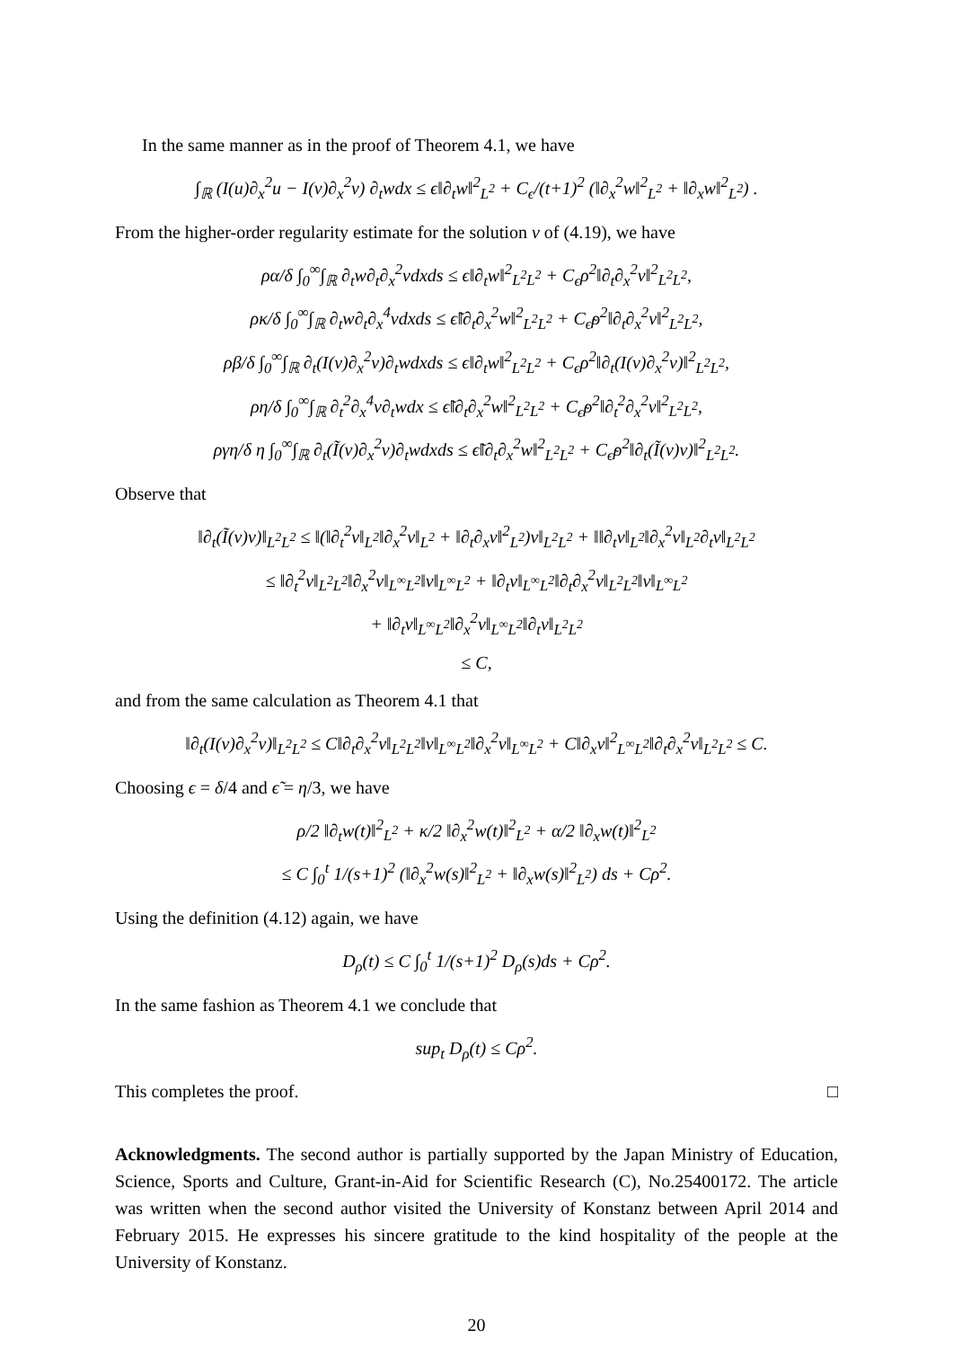In the same manner as in the proof of Theorem 4.1, we have
∫<sub>ℝ</sub> (I(u)∂<sub>x</sub><sup>2</sup>u − I(v)∂<sub>x</sub><sup>2</sup>v) ∂<sub>t</sub>wdx ≤ ϵ‖∂<sub>t</sub>w‖<sup>2</sup><sub>L<sup>2</sup></sub> + C<sub>ϵ</sub>/(t+1)<sup>2</sup> (‖∂<sub>x</sub><sup>2</sup>w‖<sup>2</sup><sub>L<sup>2</sup></sub> + ‖∂<sub>x</sub>w‖<sup>2</sup><sub>L<sup>2</sup></sub>) .
From the higher-order regularity estimate for the solution v of (4.19), we have
ρα/δ ∫<sub>0</sub><sup>∞</sup>∫<sub>ℝ</sub> ∂<sub>t</sub>w∂<sub>t</sub>∂<sub>x</sub><sup>2</sup>vdxds ≤ ϵ‖∂<sub>t</sub>w‖<sup>2</sup><sub>L<sup>2</sup>L<sup>2</sup></sub> + C<sub>ϵ</sub>ρ<sup>2</sup>‖∂<sub>t</sub>∂<sub>x</sub><sup>2</sup>v‖<sup>2</sup><sub>L<sup>2</sup>L<sup>2</sup></sub>,
ρκ/δ ∫<sub>0</sub><sup>∞</sup>∫<sub>ℝ</sub> ∂<sub>t</sub>w∂<sub>t</sub>∂<sub>x</sub><sup>4</sup>vdxds ≤ ϵ̃‖∂<sub>t</sub>∂<sub>x</sub><sup>2</sup>w‖<sup>2</sup><sub>L<sup>2</sup>L<sup>2</sup></sub> + C<sub>ϵ̃</sub>ρ<sup>2</sup>‖∂<sub>t</sub>∂<sub>x</sub><sup>2</sup>v‖<sup>2</sup><sub>L<sup>2</sup>L<sup>2</sup></sub>,
ρβ/δ ∫<sub>0</sub><sup>∞</sup>∫<sub>ℝ</sub> ∂<sub>t</sub>(I(v)∂<sub>x</sub><sup>2</sup>v)∂<sub>t</sub>wdxds ≤ ϵ‖∂<sub>t</sub>w‖<sup>2</sup><sub>L<sup>2</sup>L<sup>2</sup></sub> + C<sub>ϵ</sub>ρ<sup>2</sup>‖∂<sub>t</sub>(I(v)∂<sub>x</sub><sup>2</sup>v)‖<sup>2</sup><sub>L<sup>2</sup>L<sup>2</sup></sub>,
ρη/δ ∫<sub>0</sub><sup>∞</sup>∫<sub>ℝ</sub> ∂<sub>t</sub><sup>2</sup>∂<sub>x</sub><sup>4</sup>v∂<sub>t</sub>wdx ≤ ϵ̃‖∂<sub>t</sub>∂<sub>x</sub><sup>2</sup>w‖<sup>2</sup><sub>L<sup>2</sup>L<sup>2</sup></sub> + C<sub>ϵ̃</sub>ρ<sup>2</sup>‖∂<sub>t</sub><sup>2</sup>∂<sub>x</sub><sup>2</sup>v‖<sup>2</sup><sub>L<sup>2</sup>L<sup>2</sup></sub>,
ργη/δ η ∫<sub>0</sub><sup>∞</sup>∫<sub>ℝ</sub> ∂<sub>t</sub>(Ĩ(v)∂<sub>x</sub><sup>2</sup>v)∂<sub>t</sub>wdxds ≤ ϵ̃‖∂<sub>t</sub>∂<sub>x</sub><sup>2</sup>w‖<sup>2</sup><sub>L<sup>2</sup>L<sup>2</sup></sub> + C<sub>ϵ̃</sub>ρ<sup>2</sup>‖∂<sub>t</sub>(Ĩ(v)v)‖<sup>2</sup><sub>L<sup>2</sup>L<sup>2</sup></sub>.
Observe that
‖∂<sub>t</sub>(Ĩ(v)v)‖<sub>L<sup>2</sup>L<sup>2</sup></sub> ≤ ‖(‖∂<sub>t</sub><sup>2</sup>v‖<sub>L<sup>2</sup></sub>‖∂<sub>x</sub><sup>2</sup>v‖<sub>L<sup>2</sup></sub> + ‖∂<sub>t</sub>∂<sub>x</sub>v‖<sup>2</sup><sub>L<sup>2</sup></sub>)v‖<sub>L<sup>2</sup>L<sup>2</sup></sub> + ‖‖∂<sub>t</sub>v‖<sub>L<sup>2</sup></sub>‖∂<sub>x</sub><sup>2</sup>v‖<sub>L<sup>2</sup></sub>∂<sub>t</sub>v‖<sub>L<sup>2</sup>L<sup>2</sup></sub>
≤ ‖∂<sub>t</sub><sup>2</sup>v‖<sub>L<sup>2</sup>L<sup>2</sup></sub>‖∂<sub>x</sub><sup>2</sup>v‖<sub>L<sup>∞</sup>L<sup>2</sup></sub>‖v‖<sub>L<sup>∞</sup>L<sup>2</sup></sub> + ‖∂<sub>t</sub>v‖<sub>L<sup>∞</sup>L<sup>2</sup></sub>‖∂<sub>t</sub>∂<sub>x</sub><sup>2</sup>v‖<sub>L<sup>2</sup>L<sup>2</sup></sub>‖v‖<sub>L<sup>∞</sup>L<sup>2</sup></sub>
+ ‖∂<sub>t</sub>v‖<sub>L<sup>∞</sup>L<sup>2</sup></sub>‖∂<sub>x</sub><sup>2</sup>v‖<sub>L<sup>∞</sup>L<sup>2</sup></sub>‖∂<sub>t</sub>v‖<sub>L<sup>2</sup>L<sup>2</sup></sub>
≤ C,
and from the same calculation as Theorem 4.1 that
‖∂<sub>t</sub>(I(v)∂<sub>x</sub><sup>2</sup>v)‖<sub>L<sup>2</sup>L<sup>2</sup></sub> ≤ C‖∂<sub>t</sub>∂<sub>x</sub><sup>2</sup>v‖<sub>L<sup>2</sup>L<sup>2</sup></sub>‖v‖<sub>L<sup>∞</sup>L<sup>2</sup></sub>‖∂<sub>x</sub><sup>2</sup>v‖<sub>L<sup>∞</sup>L<sup>2</sup></sub> + C‖∂<sub>x</sub>v‖<sup>2</sup><sub>L<sup>∞</sup>L<sup>2</sup></sub>‖∂<sub>t</sub>∂<sub>x</sub><sup>2</sup>v‖<sub>L<sup>2</sup>L<sup>2</sup></sub> ≤ C.
Choosing ϵ = δ/4 and ϵ̃ = η/3, we have
ρ/2 ‖∂<sub>t</sub>w(t)‖<sup>2</sup><sub>L<sup>2</sup></sub> + κ/2 ‖∂<sub>x</sub><sup>2</sup>w(t)‖<sup>2</sup><sub>L<sup>2</sup></sub> + α/2 ‖∂<sub>x</sub>w(t)‖<sup>2</sup><sub>L<sup>2</sup></sub>
≤ C ∫<sub>0</sub><sup>t</sup> 1/(s+1)<sup>2</sup> (‖∂<sub>x</sub><sup>2</sup>w(s)‖<sup>2</sup><sub>L<sup>2</sup></sub> + ‖∂<sub>x</sub>w(s)‖<sup>2</sup><sub>L<sup>2</sup></sub>) ds + Cρ<sup>2</sup>.
Using the definition (4.12) again, we have
D<sub>ρ</sub>(t) ≤ C ∫<sub>0</sub><sup>t</sup> 1/(s+1)<sup>2</sup> D<sub>ρ</sub>(s)ds + Cρ<sup>2</sup>.
In the same fashion as Theorem 4.1 we conclude that
sup<sub>t</sub> D<sub>ρ</sub>(t) ≤ Cρ<sup>2</sup>.
This completes the proof. □
Acknowledgments. The second author is partially supported by the Japan Ministry of Education, Science, Sports and Culture, Grant-in-Aid for Scientific Research (C), No.25400172. The article was written when the second author visited the University of Konstanz between April 2014 and February 2015. He expresses his sincere gratitude to the kind hospitality of the people at the University of Konstanz.
20